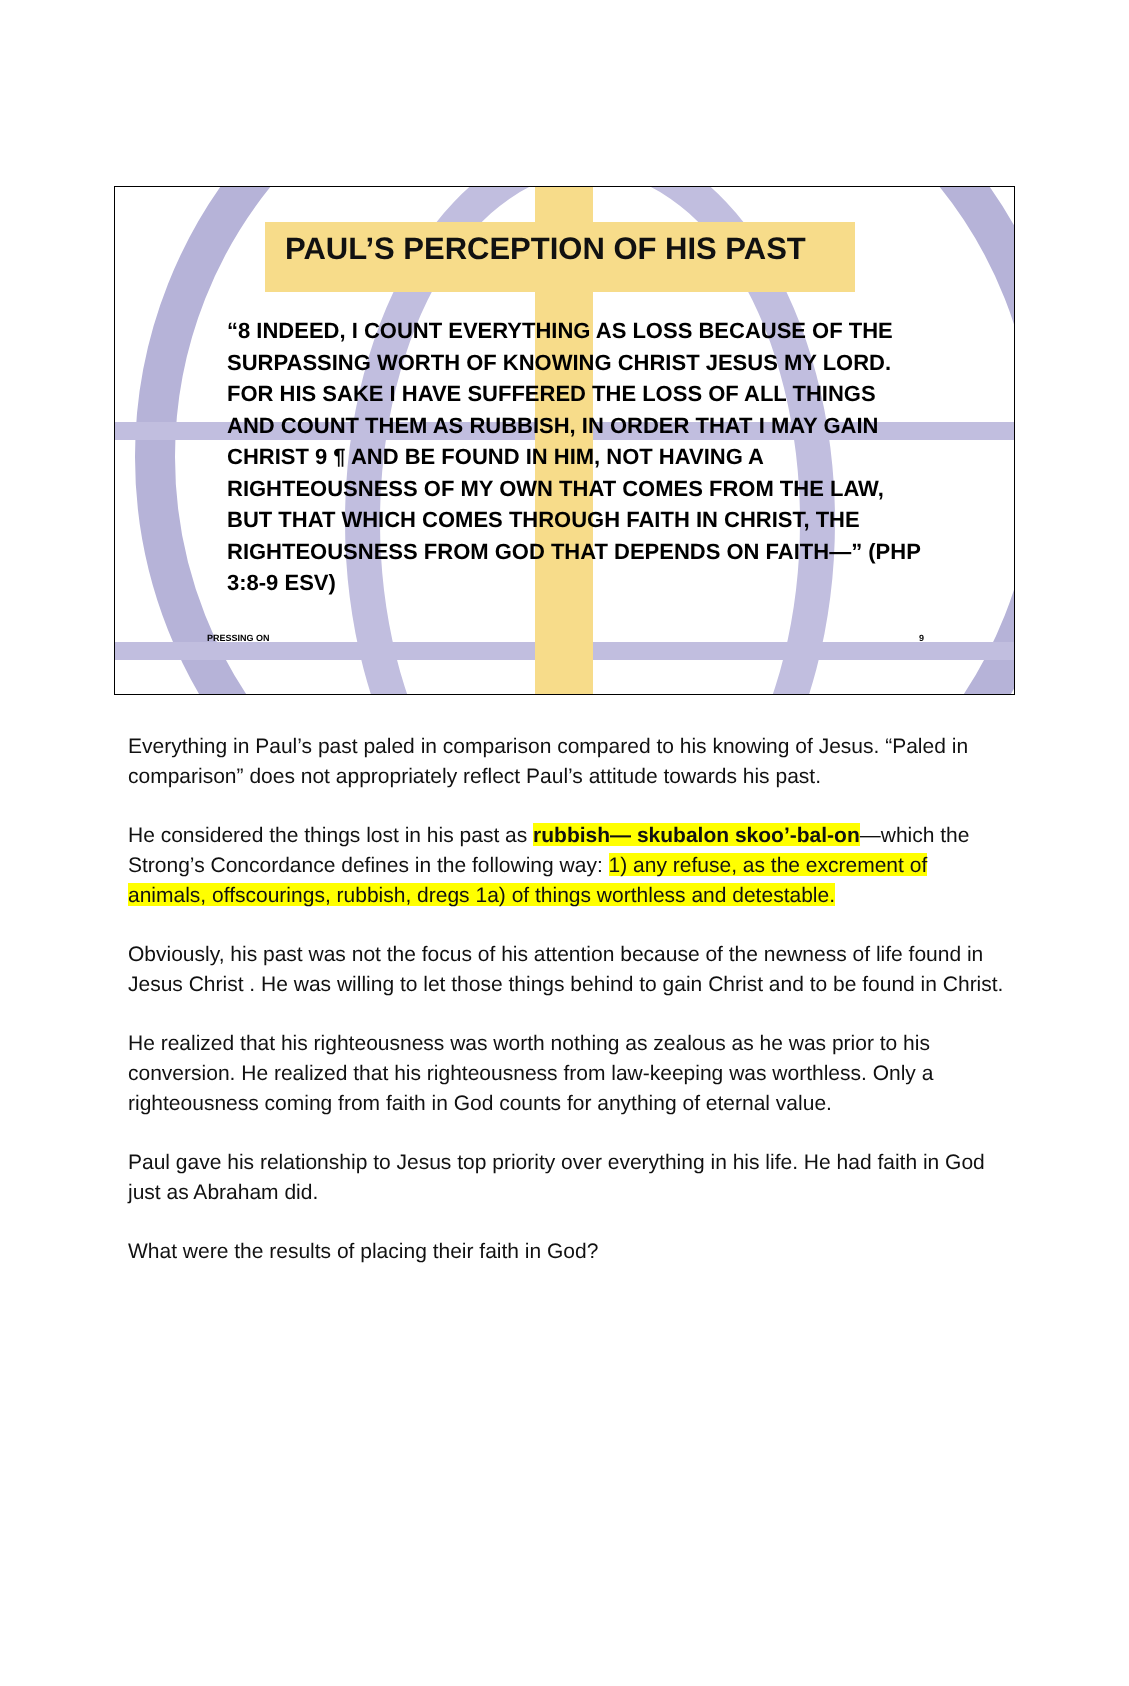PAUL’S PERCEPTION OF HIS PAST
“8 INDEED, I COUNT EVERYTHING AS LOSS BECAUSE OF THE SURPASSING WORTH OF KNOWING CHRIST JESUS MY LORD. FOR HIS SAKE I HAVE SUFFERED THE LOSS OF ALL THINGS AND COUNT THEM AS RUBBISH, IN ORDER THAT I MAY GAIN CHRIST 9 ¶ AND BE FOUND IN HIM, NOT HAVING A RIGHTEOUSNESS OF MY OWN THAT COMES FROM THE LAW, BUT THAT WHICH COMES THROUGH FAITH IN CHRIST, THE RIGHTEOUSNESS FROM GOD THAT DEPENDS ON FAITH—” (PHP 3:8-9 ESV)
PRESSING ON 9
Everything in Paul’s past paled in comparison compared to his knowing of Jesus. “Paled in comparison” does not appropriately reflect Paul’s attitude towards his past.
He considered the things lost in his past as rubbish— skubalon skoo’-bal-on—which the Strong’s Concordance defines in the following way: 1) any refuse, as the excrement of animals, offscourings, rubbish, dregs 1a) of things worthless and detestable.
Obviously, his past was not the focus of his attention because of the newness of life found in Jesus Christ . He was willing to let those things behind to gain Christ and to be found in Christ.
He realized that his righteousness was worth nothing as zealous as he was prior to his conversion. He realized that his righteousness from law-keeping was worthless. Only a righteousness coming from faith in God counts for anything of eternal value.
Paul gave his relationship to Jesus top priority over everything in his life. He had faith in God just as Abraham did.
What were the results of placing their faith in God?